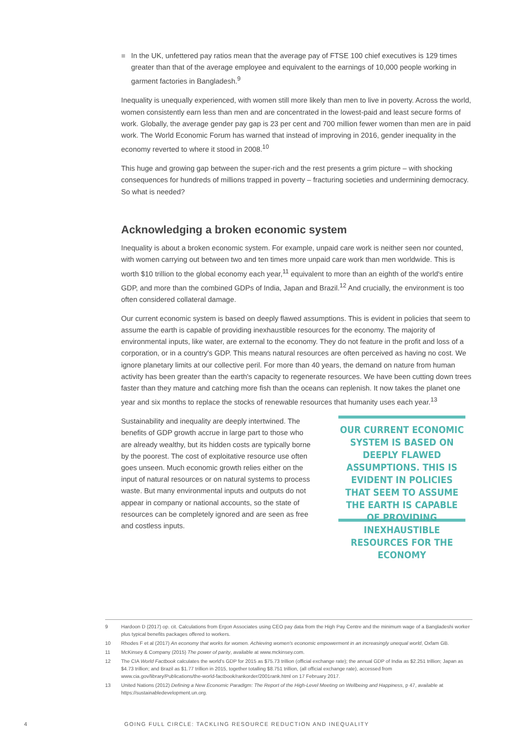■ In the UK, unfettered pay ratios mean that the average pay of FTSE 100 chief executives is 129 times greater than that of the average employee and equivalent to the earnings of 10,000 people working in garment factories in Bangladesh.<sup>9</sup>
Inequality is unequally experienced, with women still more likely than men to live in poverty. Across the world, women consistently earn less than men and are concentrated in the lowest-paid and least secure forms of work. Globally, the average gender pay gap is 23 per cent and 700 million fewer women than men are in paid work. The World Economic Forum has warned that instead of improving in 2016, gender inequality in the economy reverted to where it stood in 2008.<sup>10</sup>
This huge and growing gap between the super-rich and the rest presents a grim picture – with shocking consequences for hundreds of millions trapped in poverty – fracturing societies and undermining democracy. So what is needed?
Acknowledging a broken economic system
Inequality is about a broken economic system. For example, unpaid care work is neither seen nor counted, with women carrying out between two and ten times more unpaid care work than men worldwide. This is worth $10 trillion to the global economy each year,<sup>11</sup> equivalent to more than an eighth of the world's entire GDP, and more than the combined GDPs of India, Japan and Brazil.<sup>12</sup> And crucially, the environment is too often considered collateral damage.
Our current economic system is based on deeply flawed assumptions. This is evident in policies that seem to assume the earth is capable of providing inexhaustible resources for the economy. The majority of environmental inputs, like water, are external to the economy. They do not feature in the profit and loss of a corporation, or in a country's GDP. This means natural resources are often perceived as having no cost. We ignore planetary limits at our collective peril. For more than 40 years, the demand on nature from human activity has been greater than the earth's capacity to regenerate resources. We have been cutting down trees faster than they mature and catching more fish than the oceans can replenish. It now takes the planet one year and six months to replace the stocks of renewable resources that humanity uses each year.<sup>13</sup>
Sustainability and inequality are deeply intertwined. The benefits of GDP growth accrue in large part to those who are already wealthy, but its hidden costs are typically borne by the poorest. The cost of exploitative resource use often goes unseen. Much economic growth relies either on the input of natural resources or on natural systems to process waste. But many environmental inputs and outputs do not appear in company or national accounts, so the state of resources can be completely ignored and are seen as free and costless inputs.
OUR CURRENT ECONOMIC SYSTEM IS BASED ON DEEPLY FLAWED ASSUMPTIONS. THIS IS EVIDENT IN POLICIES THAT SEEM TO ASSUME THE EARTH IS CAPABLE OF PROVIDING INEXHAUSTIBLE RESOURCES FOR THE ECONOMY
9 Hardoon D (2017) op. cit. Calculations from Ergon Associates using CEO pay data from the High Pay Centre and the minimum wage of a Bangladeshi worker plus typical benefits packages offered to workers.
10 Rhodes F et al (2017) An economy that works for women. Achieving women's economic empowerment in an increasingly unequal world, Oxfam GB.
11 McKinsey & Company (2015) The power of parity, available at www.mckinsey.com.
12 The CIA World Factbook calculates the world's GDP for 2015 as $75.73 trillion (official exchange rate); the annual GDP of India as $2.251 trillion; Japan as $4.73 trillion; and Brazil as $1.77 trillion in 2015, together totalling $8.751 trillion, (all official exchange rate), accessed from www.cia.gov/library/Publications/the-world-factbook/rankorder/2001rank.html on 17 February 2017.
13 United Nations (2012) Defining a New Economic Paradigm: The Report of the High-Level Meeting on Wellbeing and Happiness, p 47, available at https://sustainabledevelopment.un.org.
4 GOING FULL CIRCLE: TACKLING RESOURCE REDUCTION AND INEQUALITY